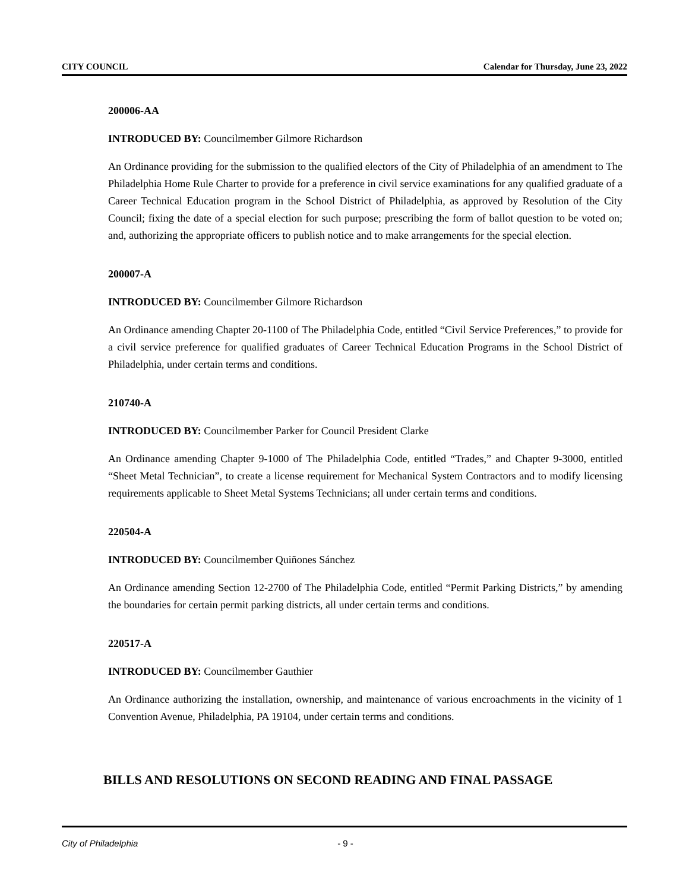CITY COUNCIL Calendar for Thursday, June 23, 2022
200006-AA
INTRODUCED BY: Councilmember Gilmore Richardson
An Ordinance providing for the submission to the qualified electors of the City of Philadelphia of an amendment to The Philadelphia Home Rule Charter to provide for a preference in civil service examinations for any qualified graduate of a Career Technical Education program in the School District of Philadelphia, as approved by Resolution of the City Council; fixing the date of a special election for such purpose; prescribing the form of ballot question to be voted on; and, authorizing the appropriate officers to publish notice and to make arrangements for the special election.
200007-A
INTRODUCED BY: Councilmember Gilmore Richardson
An Ordinance amending Chapter 20-1100 of The Philadelphia Code, entitled “Civil Service Preferences,” to provide for a civil service preference for qualified graduates of Career Technical Education Programs in the School District of Philadelphia, under certain terms and conditions.
210740-A
INTRODUCED BY: Councilmember Parker for Council President Clarke
An Ordinance amending Chapter 9-1000 of The Philadelphia Code, entitled “Trades,” and Chapter 9-3000, entitled “Sheet Metal Technician”, to create a license requirement for Mechanical System Contractors and to modify licensing requirements applicable to Sheet Metal Systems Technicians; all under certain terms and conditions.
220504-A
INTRODUCED BY: Councilmember Quiñones Sánchez
An Ordinance amending Section 12-2700 of The Philadelphia Code, entitled “Permit Parking Districts,” by amending the boundaries for certain permit parking districts, all under certain terms and conditions.
220517-A
INTRODUCED BY: Councilmember Gauthier
An Ordinance authorizing the installation, ownership, and maintenance of various encroachments in the vicinity of 1 Convention Avenue, Philadelphia, PA 19104, under certain terms and conditions.
BILLS AND RESOLUTIONS ON SECOND READING AND FINAL PASSAGE
City of Philadelphia - 9 -